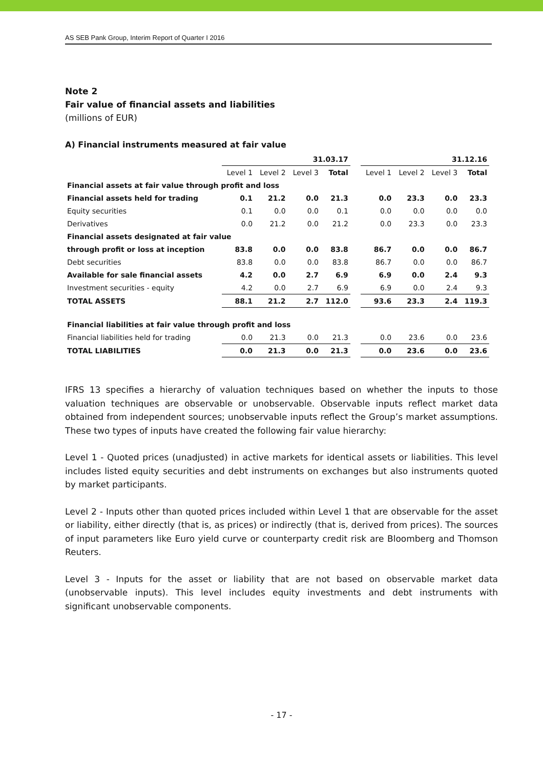AS SEB Pank Group, Interim Report of Quarter I 2016
Note 2
Fair value of financial assets and liabilities
(millions of EUR)
A) Financial instruments measured at fair value
| | 31.03.17 | | | | | 31.12.16 | | | |
| --- | --- | --- | --- | --- | --- | --- | --- | --- | --- |
| | Level 1 | Level 2 | Level 3 | Total | | Level 1 | Level 2 | Level 3 | Total |
| Financial assets at fair value through profit and loss | | | | | | | | | |
| Financial assets held for trading | 0.1 | 21.2 | 0.0 | 21.3 | | 0.0 | 23.3 | 0.0 | 23.3 |
| Equity securities | 0.1 | 0.0 | 0.0 | 0.1 | | 0.0 | 0.0 | 0.0 | 0.0 |
| Derivatives | 0.0 | 21.2 | 0.0 | 21.2 | | 0.0 | 23.3 | 0.0 | 23.3 |
| Financial assets designated at fair value | | | | | | | | | |
| through profit or loss at inception | 83.8 | 0.0 | 0.0 | 83.8 | | 86.7 | 0.0 | 0.0 | 86.7 |
| Debt securities | 83.8 | 0.0 | 0.0 | 83.8 | | 86.7 | 0.0 | 0.0 | 86.7 |
| Available for sale financial assets | 4.2 | 0.0 | 2.7 | 6.9 | | 6.9 | 0.0 | 2.4 | 9.3 |
| Investment securities - equity | 4.2 | 0.0 | 2.7 | 6.9 | | 6.9 | 0.0 | 2.4 | 9.3 |
| TOTAL ASSETS | 88.1 | 21.2 | 2.7 | 112.0 | | 93.6 | 23.3 | 2.4 | 119.3 |
| Financial liabilities at fair value through profit and loss | | | | | | | | | |
| Financial liabilities held for trading | 0.0 | 21.3 | 0.0 | 21.3 | | 0.0 | 23.6 | 0.0 | 23.6 |
| TOTAL LIABILITIES | 0.0 | 21.3 | 0.0 | 21.3 | | 0.0 | 23.6 | 0.0 | 23.6 |
IFRS 13 specifies a hierarchy of valuation techniques based on whether the inputs to those valuation techniques are observable or unobservable. Observable inputs reflect market data obtained from independent sources; unobservable inputs reflect the Group’s market assumptions. These two types of inputs have created the following fair value hierarchy:
Level 1 - Quoted prices (unadjusted) in active markets for identical assets or liabilities. This level includes listed equity securities and debt instruments on exchanges but also instruments quoted by market participants.
Level 2 - Inputs other than quoted prices included within Level 1 that are observable for the asset or liability, either directly (that is, as prices) or indirectly (that is, derived from prices). The sources of input parameters like Euro yield curve or counterparty credit risk are Bloomberg and Thomson Reuters.
Level 3 - Inputs for the asset or liability that are not based on observable market data (unobservable inputs). This level includes equity investments and debt instruments with significant unobservable components.
- 17 -